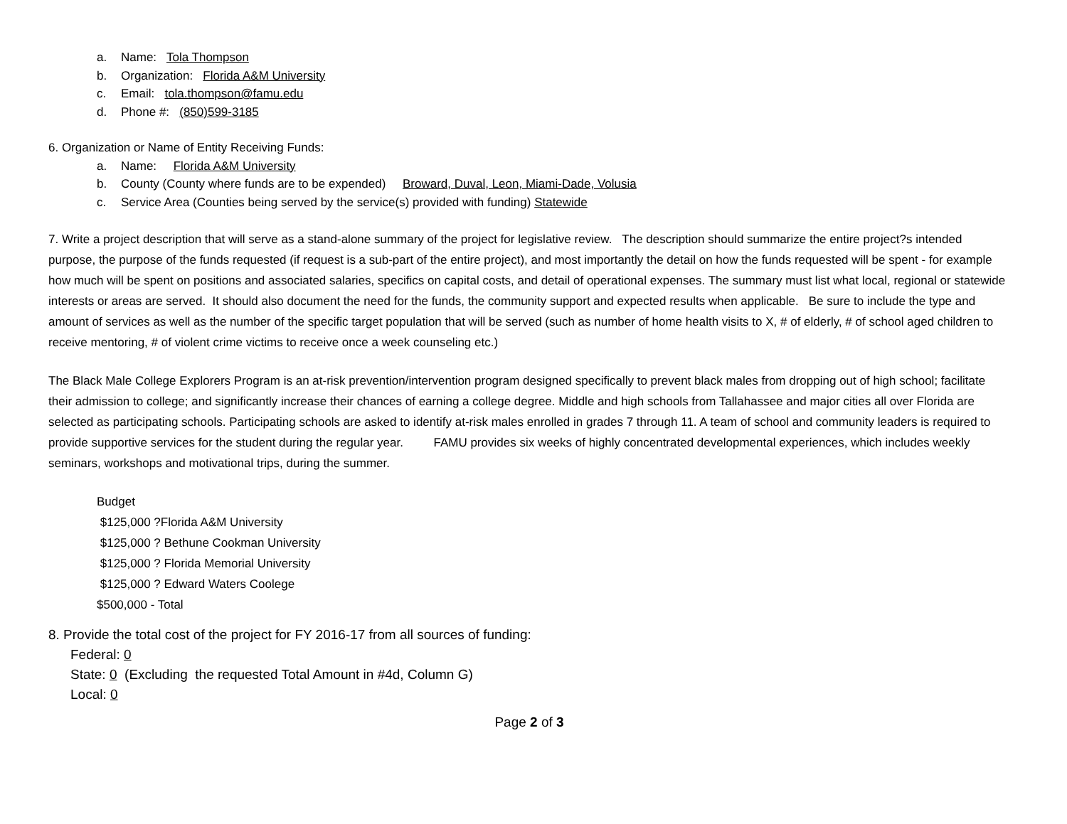a. Name: Tola Thompson
b. Organization: Florida A&M University
c. Email: tola.thompson@famu.edu
d. Phone #: (850)599-3185
6. Organization or Name of Entity Receiving Funds:
a. Name: Florida A&M University
b. County (County where funds are to be expended) Broward, Duval, Leon, Miami-Dade, Volusia
c. Service Area (Counties being served by the service(s) provided with funding) Statewide
7. Write a project description that will serve as a stand-alone summary of the project for legislative review. The description should summarize the entire project?s intended purpose, the purpose of the funds requested (if request is a sub-part of the entire project), and most importantly the detail on how the funds requested will be spent - for example how much will be spent on positions and associated salaries, specifics on capital costs, and detail of operational expenses. The summary must list what local, regional or statewide interests or areas are served. It should also document the need for the funds, the community support and expected results when applicable. Be sure to include the type and amount of services as well as the number of the specific target population that will be served (such as number of home health visits to X, # of elderly, # of school aged children to receive mentoring, # of violent crime victims to receive once a week counseling etc.)
The Black Male College Explorers Program is an at-risk prevention/intervention program designed specifically to prevent black males from dropping out of high school; facilitate their admission to college; and significantly increase their chances of earning a college degree. Middle and high schools from Tallahassee and major cities all over Florida are selected as participating schools. Participating schools are asked to identify at-risk males enrolled in grades 7 through 11. A team of school and community leaders is required to provide supportive services for the student during the regular year. FAMU provides six weeks of highly concentrated developmental experiences, which includes weekly seminars, workshops and motivational trips, during the summer.
Budget
$125,000 ?Florida A&M University
$125,000 ? Bethune Cookman University
$125,000 ? Florida Memorial University
$125,000 ? Edward Waters Coolege
$500,000 - Total
8. Provide the total cost of the project for FY 2016-17 from all sources of funding:
Federal: 0
State: 0 (Excluding the requested Total Amount in #4d, Column G)
Local: 0
Page 2 of 3